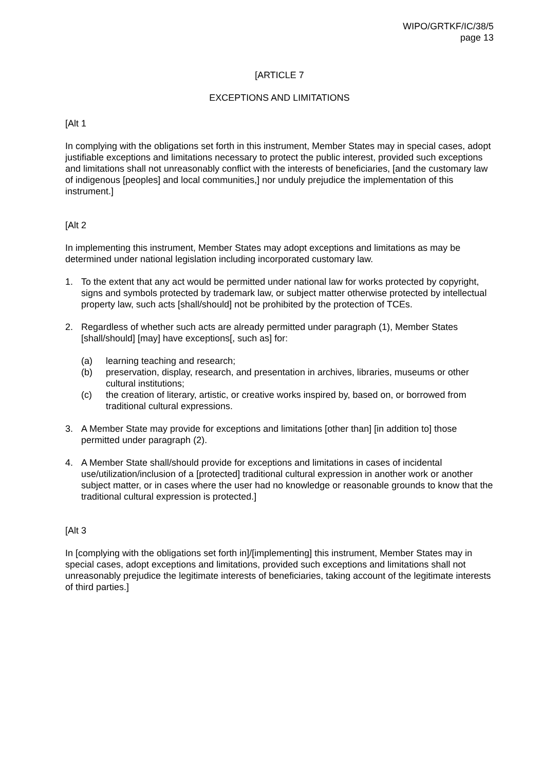WIPO/GRTKF/IC/38/5
page 13
[ARTICLE 7
EXCEPTIONS AND LIMITATIONS
[Alt 1
In complying with the obligations set forth in this instrument, Member States may in special cases, adopt justifiable exceptions and limitations necessary to protect the public interest, provided such exceptions and limitations shall not unreasonably conflict with the interests of beneficiaries, [and the customary law of indigenous [peoples] and local communities,] nor unduly prejudice the implementation of this instrument.]
[Alt 2
In implementing this instrument, Member States may adopt exceptions and limitations as may be determined under national legislation including incorporated customary law.
1. To the extent that any act would be permitted under national law for works protected by copyright, signs and symbols protected by trademark law, or subject matter otherwise protected by intellectual property law, such acts [shall/should] not be prohibited by the protection of TCEs.
2. Regardless of whether such acts are already permitted under paragraph (1), Member States [shall/should] [may] have exceptions[, such as] for:
(a) learning teaching and research;
(b) preservation, display, research, and presentation in archives, libraries, museums or other cultural institutions;
(c) the creation of literary, artistic, or creative works inspired by, based on, or borrowed from traditional cultural expressions.
3. A Member State may provide for exceptions and limitations [other than] [in addition to] those permitted under paragraph (2).
4. A Member State shall/should provide for exceptions and limitations in cases of incidental use/utilization/inclusion of a [protected] traditional cultural expression in another work or another subject matter, or in cases where the user had no knowledge or reasonable grounds to know that the traditional cultural expression is protected.]
[Alt 3
In [complying with the obligations set forth in]/[implementing] this instrument, Member States may in special cases, adopt exceptions and limitations, provided such exceptions and limitations shall not unreasonably prejudice the legitimate interests of beneficiaries, taking account of the legitimate interests of third parties.]